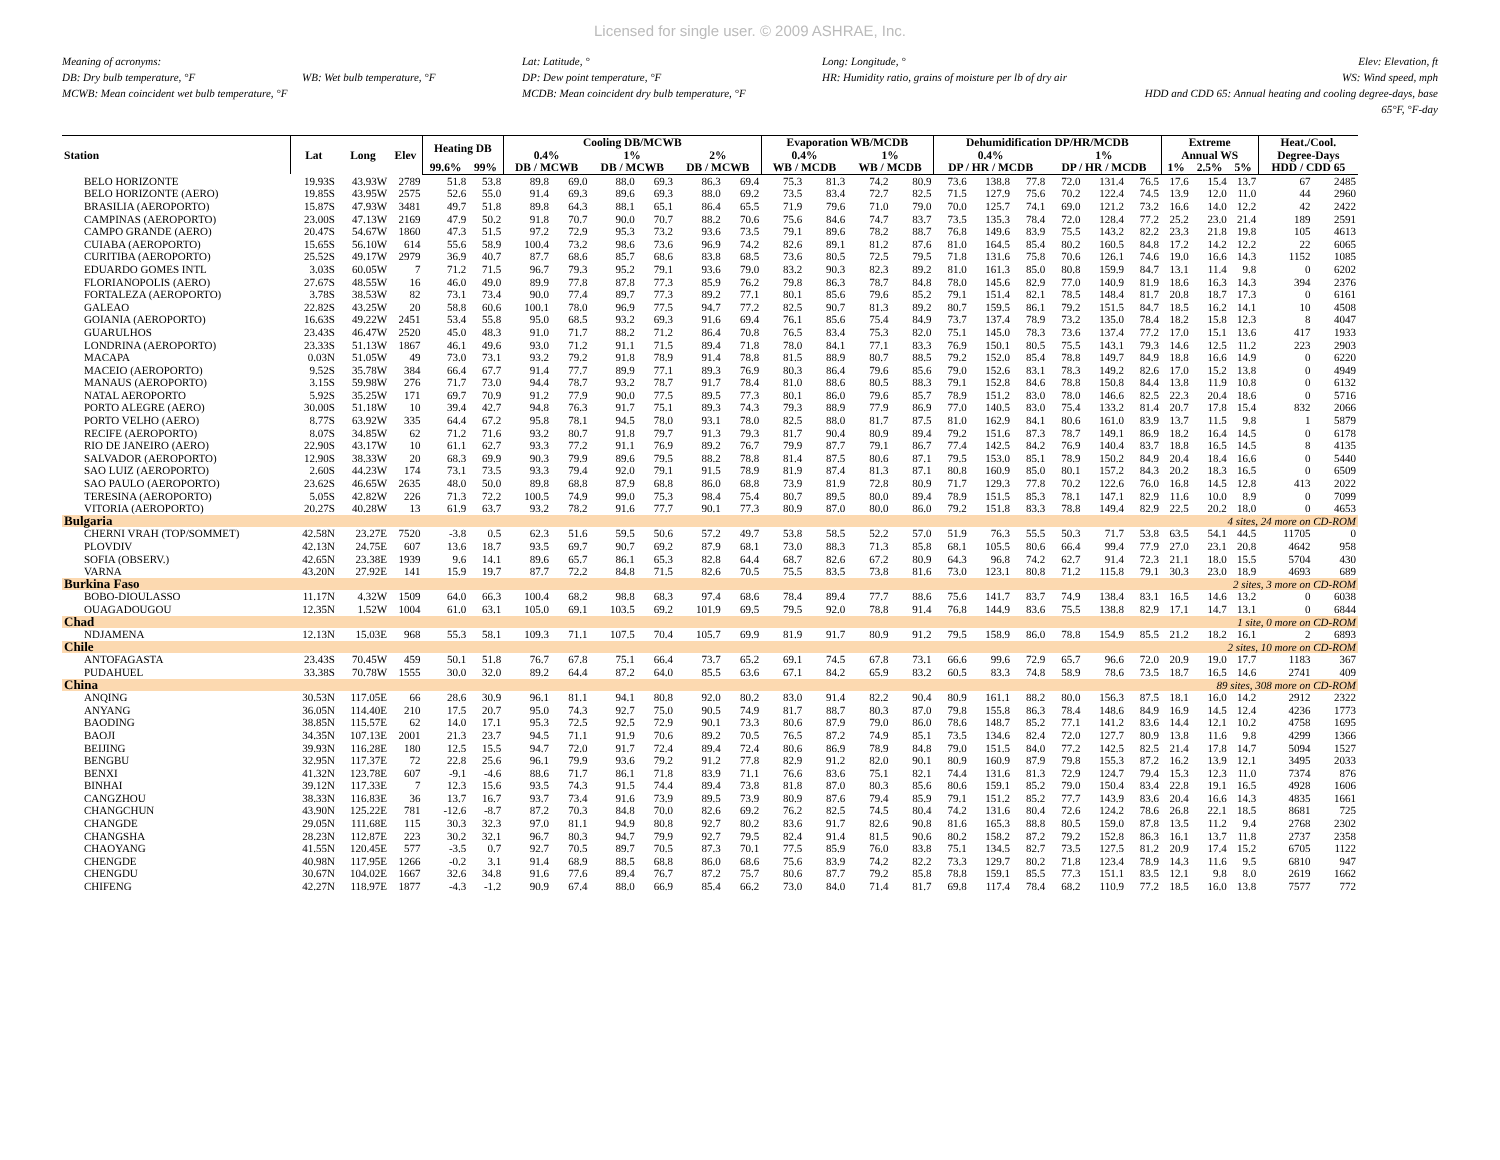Licensed for single user. © 2009 ASHRAE, Inc.
Meaning of acronyms:
DB: Dry bulb temperature, °F
MCWB: Mean coincident wet bulb temperature, °F
WB: Wet bulb temperature, °F
Lat: Latitude, °
DP: Dew point temperature, °F
MCDB: Mean coincident dry bulb temperature, °F
Long: Longitude, °
HR: Humidity ratio, grains of moisture per lb of dry air
Elev: Elevation, ft
WS: Wind speed, mph
HDD and CDD 65: Annual heating and cooling degree-days, base 65°F, °F-day
| Station | Lat | Long | Elev | Heating DB | | Cooling DB/MCWB | | | | | | Evaporation WB/MCDB | | | | Dehumidification DP/HR/MCDB | | | | | | Extreme | | | Heat./Cool. | |
| --- | --- | --- | --- | --- | --- | --- | --- | --- | --- | --- | --- | --- | --- | --- | --- | --- | --- | --- | --- | --- | --- | --- | --- | --- | --- | --- |
| | | | | | | 0.4% | | 1% | | 2% | | 0.4% | | 1% | | 0.4% | | | 1% | | | Annual WS | | | Degree-Days | |
| | | | | 99.6% | 99% | DB / MCWB | | DB / MCWB | | DB / MCWB | | WB / MCDB | | WB / MCDB | | DP / HR / MCDB | | | DP / HR / MCDB | | | 1% | 2.5% | 5% | HDD / CDD 65 | |
| BELO HORIZONTE | 19.93S | 43.93W | 2789 | 51.8 | 53.8 | 89.8 | 69.0 | 88.0 | 69.3 | 86.3 | 69.4 | 75.3 | 81.3 | 74.2 | 80.9 | 73.6 | 138.8 | 77.8 | 72.0 | 131.4 | 76.5 | 17.6 | 15.4 | 13.7 | 67 | 2485 |
| BELO HORIZONTE (AERO) | 19.85S | 43.95W | 2575 | 52.6 | 55.0 | 91.4 | 69.3 | 89.6 | 69.3 | 88.0 | 69.2 | 73.5 | 83.4 | 72.7 | 82.5 | 71.5 | 127.9 | 75.6 | 70.2 | 122.4 | 74.5 | 13.9 | 12.0 | 11.0 | 44 | 2960 |
| BRASILIA (AEROPORTO) | 15.87S | 47.93W | 3481 | 49.7 | 51.8 | 89.8 | 64.3 | 88.1 | 65.1 | 86.4 | 65.5 | 71.9 | 79.6 | 71.0 | 79.0 | 70.0 | 125.7 | 74.1 | 69.0 | 121.2 | 73.2 | 16.6 | 14.0 | 12.2 | 42 | 2422 |
| CAMPINAS (AEROPORTO) | 23.00S | 47.13W | 2169 | 47.9 | 50.2 | 91.8 | 70.7 | 90.0 | 70.7 | 88.2 | 70.6 | 75.6 | 84.6 | 74.7 | 83.7 | 73.5 | 135.3 | 78.4 | 72.0 | 128.4 | 77.2 | 25.2 | 23.0 | 21.4 | 189 | 2591 |
| CAMPO GRANDE (AERO) | 20.47S | 54.67W | 1860 | 47.3 | 51.5 | 97.2 | 72.9 | 95.3 | 73.2 | 93.6 | 73.5 | 79.1 | 89.6 | 78.2 | 88.7 | 76.8 | 149.6 | 83.9 | 75.5 | 143.2 | 82.2 | 23.3 | 21.8 | 19.8 | 105 | 4613 |
| CUIABA (AEROPORTO) | 15.65S | 56.10W | 614 | 55.6 | 58.9 | 100.4 | 73.2 | 98.6 | 73.6 | 96.9 | 74.2 | 82.6 | 89.1 | 81.2 | 87.6 | 81.0 | 164.5 | 85.4 | 80.2 | 160.5 | 84.8 | 17.2 | 14.2 | 12.2 | 22 | 6065 |
| CURITIBA (AEROPORTO) | 25.52S | 49.17W | 2979 | 36.9 | 40.7 | 87.7 | 68.6 | 85.7 | 68.6 | 83.8 | 68.5 | 73.6 | 80.5 | 72.5 | 79.5 | 71.8 | 131.6 | 75.8 | 70.6 | 126.1 | 74.6 | 19.0 | 16.6 | 14.3 | 1152 | 1085 |
| EDUARDO GOMES INTL | 3.03S | 60.05W | 7 | 71.2 | 71.5 | 96.7 | 79.3 | 95.2 | 79.1 | 93.6 | 79.0 | 83.2 | 90.3 | 82.3 | 89.2 | 81.0 | 161.3 | 85.0 | 80.8 | 159.9 | 84.7 | 13.1 | 11.4 | 9.8 | 0 | 6202 |
| FLORIANOPOLIS (AERO) | 27.67S | 48.55W | 16 | 46.0 | 49.0 | 89.9 | 77.8 | 87.8 | 77.3 | 85.9 | 76.2 | 79.8 | 86.3 | 78.7 | 84.8 | 78.0 | 145.6 | 82.9 | 77.0 | 140.9 | 81.9 | 18.6 | 16.3 | 14.3 | 394 | 2376 |
| FORTALEZA (AEROPORTO) | 3.78S | 38.53W | 82 | 73.1 | 73.4 | 90.0 | 77.4 | 89.7 | 77.3 | 89.2 | 77.1 | 80.1 | 85.6 | 79.6 | 85.2 | 79.1 | 151.4 | 82.1 | 78.5 | 148.4 | 81.7 | 20.8 | 18.7 | 17.3 | 0 | 6161 |
| GALEAO | 22.82S | 43.25W | 20 | 58.8 | 60.6 | 100.1 | 78.0 | 96.9 | 77.5 | 94.7 | 77.2 | 82.5 | 90.7 | 81.3 | 89.2 | 80.7 | 159.5 | 86.1 | 79.2 | 151.5 | 84.7 | 18.5 | 16.2 | 14.1 | 10 | 4508 |
| GOIANIA (AEROPORTO) | 16.63S | 49.22W | 2451 | 53.4 | 55.8 | 95.0 | 68.5 | 93.2 | 69.3 | 91.6 | 69.4 | 76.1 | 85.6 | 75.4 | 84.9 | 73.7 | 137.4 | 78.9 | 73.2 | 135.0 | 78.4 | 18.2 | 15.8 | 12.3 | 8 | 4047 |
| GUARULHOS | 23.43S | 46.47W | 2520 | 45.0 | 48.3 | 91.0 | 71.7 | 88.2 | 71.2 | 86.4 | 70.8 | 76.5 | 83.4 | 75.3 | 82.0 | 75.1 | 145.0 | 78.3 | 73.6 | 137.4 | 77.2 | 17.0 | 15.1 | 13.6 | 417 | 1933 |
| LONDRINA (AEROPORTO) | 23.33S | 51.13W | 1867 | 46.1 | 49.6 | 93.0 | 71.2 | 91.1 | 71.5 | 89.4 | 71.8 | 78.0 | 84.1 | 77.1 | 83.3 | 76.9 | 150.1 | 80.5 | 75.5 | 143.1 | 79.3 | 14.6 | 12.5 | 11.2 | 223 | 2903 |
| MACAPA | 0.03N | 51.05W | 49 | 73.0 | 73.1 | 93.2 | 79.2 | 91.8 | 78.9 | 91.4 | 78.8 | 81.5 | 88.9 | 80.7 | 88.5 | 79.2 | 152.0 | 85.4 | 78.8 | 149.7 | 84.9 | 18.8 | 16.6 | 14.9 | 0 | 6220 |
| MACEIO (AEROPORTO) | 9.52S | 35.78W | 384 | 66.4 | 67.7 | 91.4 | 77.7 | 89.9 | 77.1 | 89.3 | 76.9 | 80.3 | 86.4 | 79.6 | 85.6 | 79.0 | 152.6 | 83.1 | 78.3 | 149.2 | 82.6 | 17.0 | 15.2 | 13.8 | 0 | 4949 |
| MANAUS (AEROPORTO) | 3.15S | 59.98W | 276 | 71.7 | 73.0 | 94.4 | 78.7 | 93.2 | 78.7 | 91.7 | 78.4 | 81.0 | 88.6 | 80.5 | 88.3 | 79.1 | 152.8 | 84.6 | 78.8 | 150.8 | 84.4 | 13.8 | 11.9 | 10.8 | 0 | 6132 |
| NATAL AEROPORTO | 5.92S | 35.25W | 171 | 69.7 | 70.9 | 91.2 | 77.9 | 90.0 | 77.5 | 89.5 | 77.3 | 80.1 | 86.0 | 79.6 | 85.7 | 78.9 | 151.2 | 83.0 | 78.0 | 146.6 | 82.5 | 22.3 | 20.4 | 18.6 | 0 | 5716 |
| PORTO ALEGRE (AERO) | 30.00S | 51.18W | 10 | 39.4 | 42.7 | 94.8 | 76.3 | 91.7 | 75.1 | 89.3 | 74.3 | 79.3 | 88.9 | 77.9 | 86.9 | 77.0 | 140.5 | 83.0 | 75.4 | 133.2 | 81.4 | 20.7 | 17.8 | 15.4 | 832 | 2066 |
| PORTO VELHO (AERO) | 8.77S | 63.92W | 335 | 64.4 | 67.2 | 95.8 | 78.1 | 94.5 | 78.0 | 93.1 | 78.0 | 82.5 | 88.0 | 81.7 | 87.5 | 81.0 | 162.9 | 84.1 | 80.6 | 161.0 | 83.9 | 13.7 | 11.5 | 9.8 | 1 | 5879 |
| RECIFE (AEROPORTO) | 8.07S | 34.85W | 62 | 71.2 | 71.6 | 93.2 | 80.7 | 91.8 | 79.7 | 91.3 | 79.3 | 81.7 | 90.4 | 80.9 | 89.4 | 79.2 | 151.6 | 87.3 | 78.7 | 149.1 | 86.9 | 18.2 | 16.4 | 14.5 | 0 | 6178 |
| RIO DE JANEIRO (AERO) | 22.90S | 43.17W | 10 | 61.1 | 62.7 | 93.3 | 77.2 | 91.1 | 76.9 | 89.2 | 76.7 | 79.9 | 87.7 | 79.1 | 86.7 | 77.4 | 142.5 | 84.2 | 76.9 | 140.4 | 83.7 | 18.8 | 16.5 | 14.5 | 8 | 4135 |
| SALVADOR (AEROPORTO) | 12.90S | 38.33W | 20 | 68.3 | 69.9 | 90.3 | 79.9 | 89.6 | 79.5 | 88.2 | 78.8 | 81.4 | 87.5 | 80.6 | 87.1 | 79.5 | 153.0 | 85.1 | 78.9 | 150.2 | 84.9 | 20.4 | 18.4 | 16.6 | 0 | 5440 |
| SAO LUIZ (AEROPORTO) | 2.60S | 44.23W | 174 | 73.1 | 73.5 | 93.3 | 79.4 | 92.0 | 79.1 | 91.5 | 78.9 | 81.9 | 87.4 | 81.3 | 87.1 | 80.8 | 160.9 | 85.0 | 80.1 | 157.2 | 84.3 | 20.2 | 18.3 | 16.5 | 0 | 6509 |
| SAO PAULO (AEROPORTO) | 23.62S | 46.65W | 2635 | 48.0 | 50.0 | 89.8 | 68.8 | 87.9 | 68.8 | 86.0 | 68.8 | 73.9 | 81.9 | 72.8 | 80.9 | 71.7 | 129.3 | 77.8 | 70.2 | 122.6 | 76.0 | 16.8 | 14.5 | 12.8 | 413 | 2022 |
| TERESINA (AEROPORTO) | 5.05S | 42.82W | 226 | 71.3 | 72.2 | 100.5 | 74.9 | 99.0 | 75.3 | 98.4 | 75.4 | 80.7 | 89.5 | 80.0 | 89.4 | 78.9 | 151.5 | 85.3 | 78.1 | 147.1 | 82.9 | 11.6 | 10.0 | 8.9 | 0 | 7099 |
| VITORIA (AEROPORTO) | 20.27S | 40.28W | 13 | 61.9 | 63.7 | 93.2 | 78.2 | 91.6 | 77.7 | 90.1 | 77.3 | 80.9 | 87.0 | 80.0 | 86.0 | 79.2 | 151.8 | 83.3 | 78.8 | 149.4 | 82.9 | 22.5 | 20.2 | 18.0 | 0 | 4653 |
| Bulgaria | | | | | | | | | | | | | | | | | | | | | | 4 sites, 24 more on CD-ROM | | | | |
| CHERNI VRAH (TOP/SOMMET) | 42.58N | 23.27E | 7520 | -3.8 | 0.5 | 62.3 | 51.6 | 59.5 | 50.6 | 57.2 | 49.7 | 53.8 | 58.5 | 52.2 | 57.0 | 51.9 | 76.3 | 55.5 | 50.3 | 71.7 | 53.8 | 63.5 | 54.1 | 44.5 | 11705 | 0 |
| PLOVDIV | 42.13N | 24.75E | 607 | 13.6 | 18.7 | 93.5 | 69.7 | 90.7 | 69.2 | 87.9 | 68.1 | 73.0 | 88.3 | 71.3 | 85.8 | 68.1 | 105.5 | 80.6 | 66.4 | 99.4 | 77.9 | 27.0 | 23.1 | 20.8 | 4642 | 958 |
| SOFIA (OBSERV.) | 42.65N | 23.38E | 1939 | 9.6 | 14.1 | 89.6 | 65.7 | 86.1 | 65.3 | 82.8 | 64.4 | 68.7 | 82.6 | 67.2 | 80.9 | 64.3 | 96.8 | 74.2 | 62.7 | 91.4 | 72.3 | 21.1 | 18.0 | 15.5 | 5704 | 430 |
| VARNA | 43.20N | 27.92E | 141 | 15.9 | 19.7 | 87.7 | 72.2 | 84.8 | 71.5 | 82.6 | 70.5 | 75.5 | 83.5 | 73.8 | 81.6 | 73.0 | 123.1 | 80.8 | 71.2 | 115.8 | 79.1 | 30.3 | 23.0 | 18.9 | 4693 | 689 |
| Burkina Faso | | | | | | | | | | | | | | | | | | | | | | 2 sites, 3 more on CD-ROM | | | | |
| BOBO-DIOULASSO | 11.17N | 4.32W | 1509 | 64.0 | 66.3 | 100.4 | 68.2 | 98.8 | 68.3 | 97.4 | 68.6 | 78.4 | 89.4 | 77.7 | 88.6 | 75.6 | 141.7 | 83.7 | 74.9 | 138.4 | 83.1 | 16.5 | 14.6 | 13.2 | 0 | 6038 |
| OUAGADOUGOU | 12.35N | 1.52W | 1004 | 61.0 | 63.1 | 105.0 | 69.1 | 103.5 | 69.2 | 101.9 | 69.5 | 79.5 | 92.0 | 78.8 | 91.4 | 76.8 | 144.9 | 83.6 | 75.5 | 138.8 | 82.9 | 17.1 | 14.7 | 13.1 | 0 | 6844 |
| Chad | | | | | | | | | | | | | | | | | | | | | | 1 site, 0 more on CD-ROM | | | | |
| NDJAMENA | 12.13N | 15.03E | 968 | 55.3 | 58.1 | 109.3 | 71.1 | 107.5 | 70.4 | 105.7 | 69.9 | 81.9 | 91.7 | 80.9 | 91.2 | 79.5 | 158.9 | 86.0 | 78.8 | 154.9 | 85.5 | 21.2 | 18.2 | 16.1 | 2 | 6893 |
| Chile | | | | | | | | | | | | | | | | | | | | | | 2 sites, 10 more on CD-ROM | | | | |
| ANTOFAGASTA | 23.43S | 70.45W | 459 | 50.1 | 51.8 | 76.7 | 67.8 | 75.1 | 66.4 | 73.7 | 65.2 | 69.1 | 74.5 | 67.8 | 73.1 | 66.6 | 99.6 | 72.9 | 65.7 | 96.6 | 72.0 | 20.9 | 19.0 | 17.7 | 1183 | 367 |
| PUDAHUEL | 33.38S | 70.78W | 1555 | 30.0 | 32.0 | 89.2 | 64.4 | 87.2 | 64.0 | 85.5 | 63.6 | 67.1 | 84.2 | 65.9 | 83.2 | 60.5 | 83.3 | 74.8 | 58.9 | 78.6 | 73.5 | 18.7 | 16.5 | 14.6 | 2741 | 409 |
| China | | | | | | | | | | | | | | | | | | | | | | 89 sites, 308 more on CD-ROM | | | | |
| ANQING | 30.53N | 117.05E | 66 | 28.6 | 30.9 | 96.1 | 81.1 | 94.1 | 80.8 | 92.0 | 80.2 | 83.0 | 91.4 | 82.2 | 90.4 | 80.9 | 161.1 | 88.2 | 80.0 | 156.3 | 87.5 | 18.1 | 16.0 | 14.2 | 2912 | 2322 |
| ANYANG | 36.05N | 114.40E | 210 | 17.5 | 20.7 | 95.0 | 74.3 | 92.7 | 75.0 | 90.5 | 74.9 | 81.7 | 88.7 | 80.3 | 87.0 | 79.8 | 155.8 | 86.3 | 78.4 | 148.6 | 84.9 | 16.9 | 14.5 | 12.4 | 4236 | 1773 |
| BAODING | 38.85N | 115.57E | 62 | 14.0 | 17.1 | 95.3 | 72.5 | 92.5 | 72.9 | 90.1 | 73.3 | 80.6 | 87.9 | 79.0 | 86.0 | 78.6 | 148.7 | 85.2 | 77.1 | 141.2 | 83.6 | 14.4 | 12.1 | 10.2 | 4758 | 1695 |
| BAOJI | 34.35N | 107.13E | 2001 | 21.3 | 23.7 | 94.5 | 71.1 | 91.9 | 70.6 | 89.2 | 70.5 | 76.5 | 87.2 | 74.9 | 85.1 | 73.5 | 134.6 | 82.4 | 72.0 | 127.7 | 80.9 | 13.8 | 11.6 | 9.8 | 4299 | 1366 |
| BEIJING | 39.93N | 116.28E | 180 | 12.5 | 15.5 | 94.7 | 72.0 | 91.7 | 72.4 | 89.4 | 72.4 | 80.6 | 86.9 | 78.9 | 84.8 | 79.0 | 151.5 | 84.0 | 77.2 | 142.5 | 82.5 | 21.4 | 17.8 | 14.7 | 5094 | 1527 |
| BENGBU | 32.95N | 117.37E | 72 | 22.8 | 25.6 | 96.1 | 79.9 | 93.6 | 79.2 | 91.2 | 77.8 | 82.9 | 91.2 | 82.0 | 90.1 | 80.9 | 160.9 | 87.9 | 79.8 | 155.3 | 87.2 | 16.2 | 13.9 | 12.1 | 3495 | 2033 |
| BENXI | 41.32N | 123.78E | 607 | -9.1 | -4.6 | 88.6 | 71.7 | 86.1 | 71.8 | 83.9 | 71.1 | 76.6 | 83.6 | 75.1 | 82.1 | 74.4 | 131.6 | 81.3 | 72.9 | 124.7 | 79.4 | 15.3 | 12.3 | 11.0 | 7374 | 876 |
| BINHAI | 39.12N | 117.33E | 7 | 12.3 | 15.6 | 93.5 | 74.3 | 91.5 | 74.4 | 89.4 | 73.8 | 81.8 | 87.0 | 80.3 | 85.6 | 80.6 | 159.1 | 85.2 | 79.0 | 150.4 | 83.4 | 22.8 | 19.1 | 16.5 | 4928 | 1606 |
| CANGZHOU | 38.33N | 116.83E | 36 | 13.7 | 16.7 | 93.7 | 73.4 | 91.6 | 73.9 | 89.5 | 73.9 | 80.9 | 87.6 | 79.4 | 85.9 | 79.1 | 151.2 | 85.2 | 77.7 | 143.9 | 83.6 | 20.4 | 16.6 | 14.3 | 4835 | 1661 |
| CHANGCHUN | 43.90N | 125.22E | 781 | -12.6 | -8.7 | 87.2 | 70.3 | 84.8 | 70.0 | 82.6 | 69.2 | 76.2 | 82.5 | 74.5 | 80.4 | 74.2 | 131.6 | 80.4 | 72.6 | 124.2 | 78.6 | 26.8 | 22.1 | 18.5 | 8681 | 725 |
| CHANGDE | 29.05N | 111.68E | 115 | 30.3 | 32.3 | 97.0 | 81.1 | 94.9 | 80.8 | 92.7 | 80.2 | 83.6 | 91.7 | 82.6 | 90.8 | 81.6 | 165.3 | 88.8 | 80.5 | 159.0 | 87.8 | 13.5 | 11.2 | 9.4 | 2768 | 2302 |
| CHANGSHA | 28.23N | 112.87E | 223 | 30.2 | 32.1 | 96.7 | 80.3 | 94.7 | 79.9 | 92.7 | 79.5 | 82.4 | 91.4 | 81.5 | 90.6 | 80.2 | 158.2 | 87.2 | 79.2 | 152.8 | 86.3 | 16.1 | 13.7 | 11.8 | 2737 | 2358 |
| CHAOYANG | 41.55N | 120.45E | 577 | -3.5 | 0.7 | 92.7 | 70.5 | 89.7 | 70.5 | 87.3 | 70.1 | 77.5 | 85.9 | 76.0 | 83.8 | 75.1 | 134.5 | 82.7 | 73.5 | 127.5 | 81.2 | 20.9 | 17.4 | 15.2 | 6705 | 1122 |
| CHENGDE | 40.98N | 117.95E | 1266 | -0.2 | 3.1 | 91.4 | 68.9 | 88.5 | 68.8 | 86.0 | 68.6 | 75.6 | 83.9 | 74.2 | 82.2 | 73.3 | 129.7 | 80.2 | 71.8 | 123.4 | 78.9 | 14.3 | 11.6 | 9.5 | 6810 | 947 |
| CHENGDU | 30.67N | 104.02E | 1667 | 32.6 | 34.8 | 91.6 | 77.6 | 89.4 | 76.7 | 87.2 | 75.7 | 80.6 | 87.7 | 79.2 | 85.8 | 78.8 | 159.1 | 85.5 | 77.3 | 151.1 | 83.5 | 12.1 | 9.8 | 8.0 | 2619 | 1662 |
| CHIFENG | 42.27N | 118.97E | 1877 | -4.3 | -1.2 | 90.9 | 67.4 | 88.0 | 66.9 | 85.4 | 66.2 | 73.0 | 84.0 | 71.4 | 81.7 | 69.8 | 117.4 | 78.4 | 68.2 | 110.9 | 77.2 | 18.5 | 16.0 | 13.8 | 7577 | 772 |